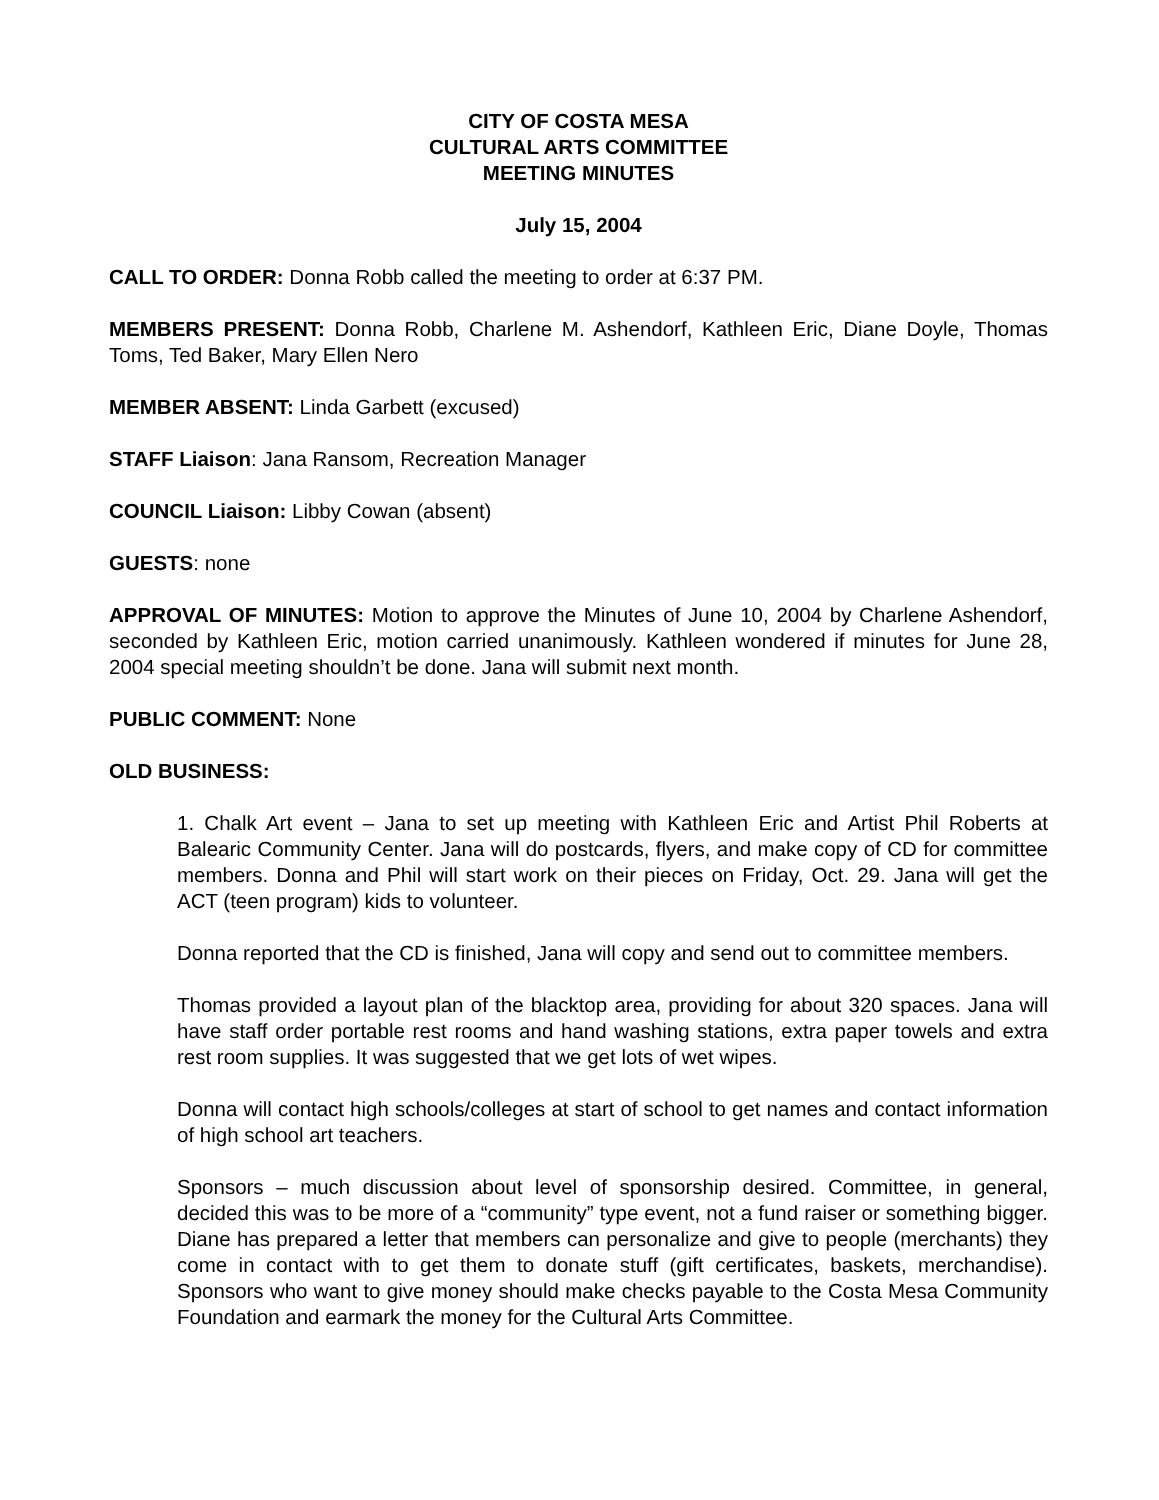CITY OF COSTA MESA
CULTURAL ARTS COMMITTEE
MEETING MINUTES
July 15, 2004
CALL TO ORDER: Donna Robb called the meeting to order at 6:37 PM.
MEMBERS PRESENT: Donna Robb, Charlene M. Ashendorf, Kathleen Eric, Diane Doyle, Thomas Toms, Ted Baker, Mary Ellen Nero
MEMBER ABSENT: Linda Garbett (excused)
STAFF Liaison: Jana Ransom, Recreation Manager
COUNCIL Liaison: Libby Cowan (absent)
GUESTS: none
APPROVAL OF MINUTES: Motion to approve the Minutes of June 10, 2004 by Charlene Ashendorf, seconded by Kathleen Eric, motion carried unanimously. Kathleen wondered if minutes for June 28, 2004 special meeting shouldn’t be done. Jana will submit next month.
PUBLIC COMMENT: None
OLD BUSINESS:
1. Chalk Art event – Jana to set up meeting with Kathleen Eric and Artist Phil Roberts at Balearic Community Center. Jana will do postcards, flyers, and make copy of CD for committee members. Donna and Phil will start work on their pieces on Friday, Oct. 29. Jana will get the ACT (teen program) kids to volunteer.
Donna reported that the CD is finished, Jana will copy and send out to committee members.
Thomas provided a layout plan of the blacktop area, providing for about 320 spaces. Jana will have staff order portable rest rooms and hand washing stations, extra paper towels and extra rest room supplies. It was suggested that we get lots of wet wipes.
Donna will contact high schools/colleges at start of school to get names and contact information of high school art teachers.
Sponsors – much discussion about level of sponsorship desired. Committee, in general, decided this was to be more of a “community” type event, not a fund raiser or something bigger. Diane has prepared a letter that members can personalize and give to people (merchants) they come in contact with to get them to donate stuff (gift certificates, baskets, merchandise). Sponsors who want to give money should make checks payable to the Costa Mesa Community Foundation and earmark the money for the Cultural Arts Committee.